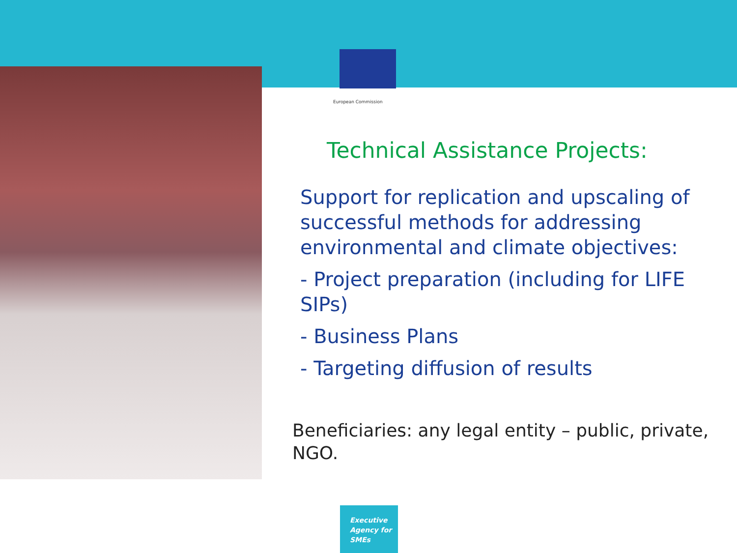European Commission
Technical Assistance Projects:
Support for replication and upscaling of successful methods for addressing environmental and climate objectives:
- Project preparation (including for LIFE SIPs)
- Business Plans
- Targeting diffusion of results
Beneficiaries: any legal entity – public, private, NGO.
Executive
Agency for
SMEs